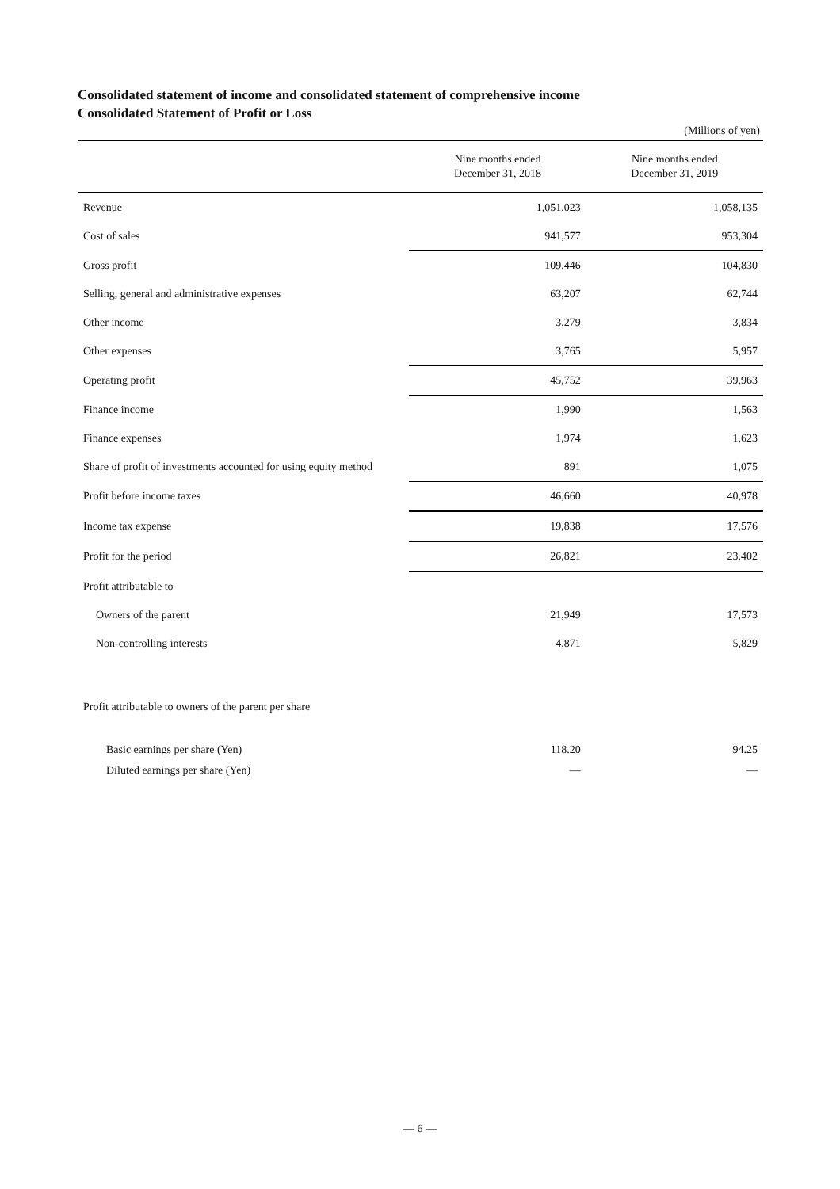Consolidated statement of income and consolidated statement of comprehensive income
Consolidated Statement of Profit or Loss
(Millions of yen)
| | Nine months ended December 31, 2018 | Nine months ended December 31, 2019 |
| --- | --- | --- |
| Revenue | 1,051,023 | 1,058,135 |
| Cost of sales | 941,577 | 953,304 |
| Gross profit | 109,446 | 104,830 |
| Selling, general and administrative expenses | 63,207 | 62,744 |
| Other income | 3,279 | 3,834 |
| Other expenses | 3,765 | 5,957 |
| Operating profit | 45,752 | 39,963 |
| Finance income | 1,990 | 1,563 |
| Finance expenses | 1,974 | 1,623 |
| Share of profit of investments accounted for using equity method | 891 | 1,075 |
| Profit before income taxes | 46,660 | 40,978 |
| Income tax expense | 19,838 | 17,576 |
| Profit for the period | 26,821 | 23,402 |
| Profit attributable to | | |
| Owners of the parent | 21,949 | 17,573 |
| Non-controlling interests | 4,871 | 5,829 |
| Profit attributable to owners of the parent per share | | |
| Basic earnings per share (Yen) | 118.20 | 94.25 |
| Diluted earnings per share (Yen) | — | — |
— 6 —